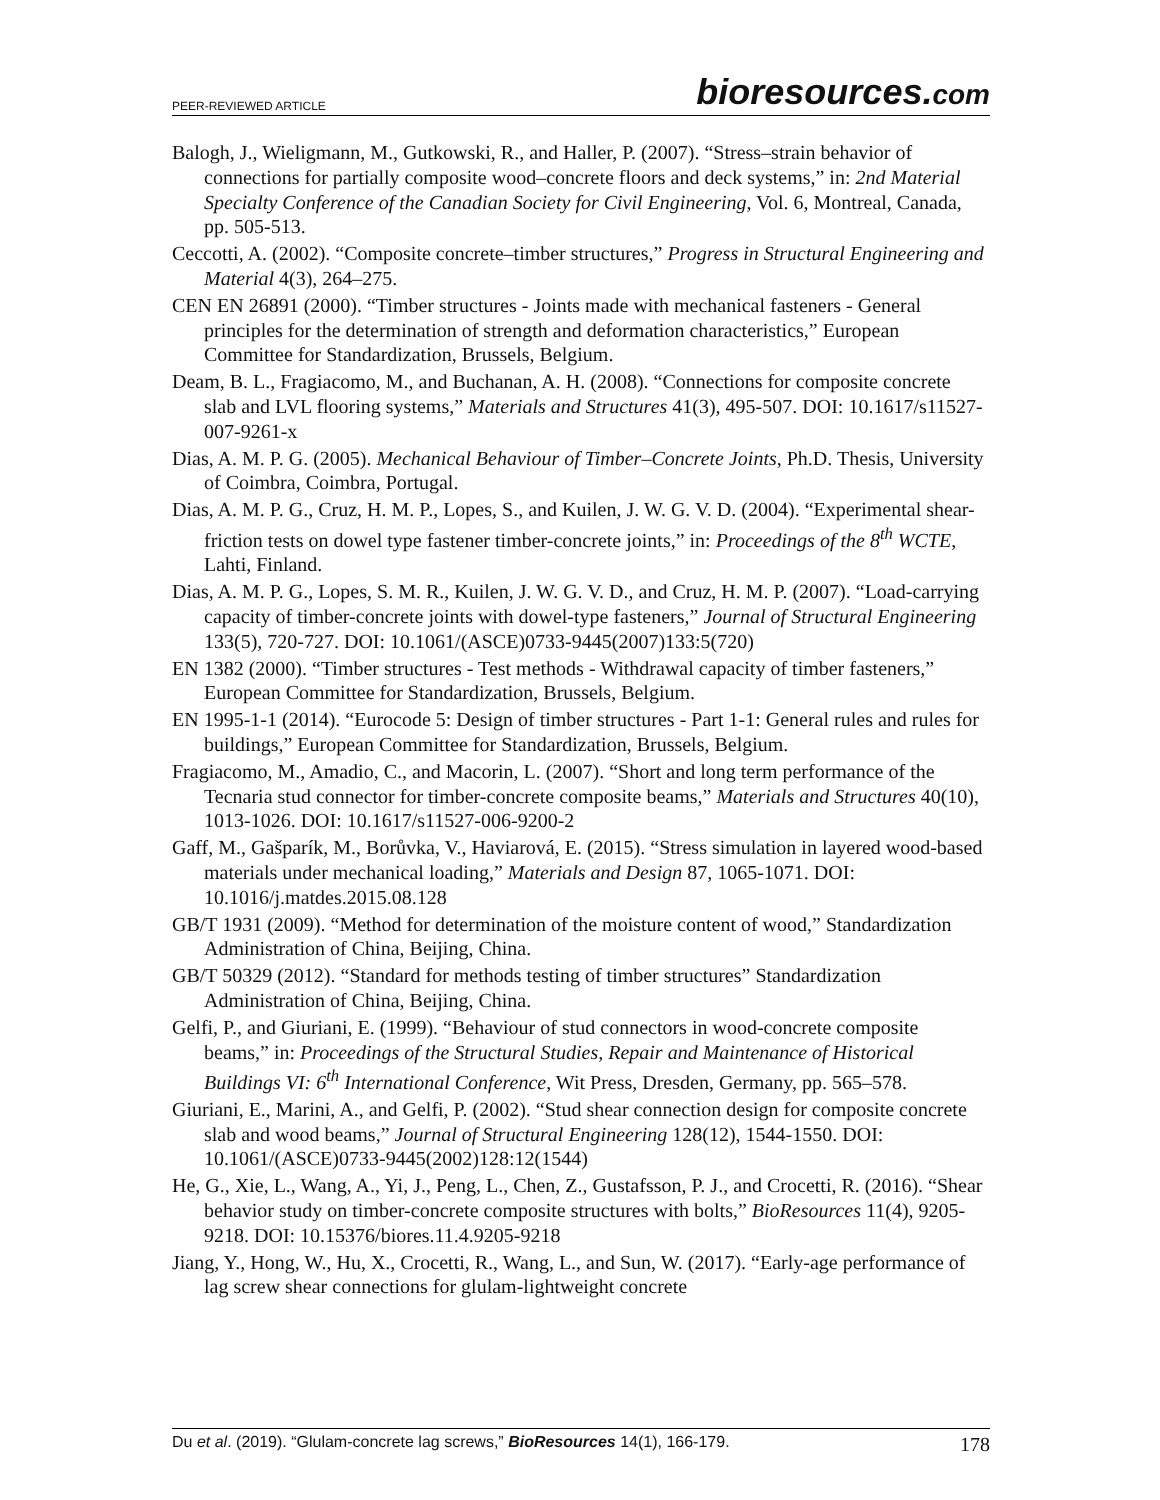PEER-REVIEWED ARTICLE
bioresources.com
Balogh, J., Wieligmann, M., Gutkowski, R., and Haller, P. (2007). “Stress–strain behavior of connections for partially composite wood–concrete floors and deck systems,” in: 2nd Material Specialty Conference of the Canadian Society for Civil Engineering, Vol. 6, Montreal, Canada, pp. 505-513.
Ceccotti, A. (2002). “Composite concrete–timber structures,” Progress in Structural Engineering and Material 4(3), 264–275.
CEN EN 26891 (2000). “Timber structures - Joints made with mechanical fasteners - General principles for the determination of strength and deformation characteristics,” European Committee for Standardization, Brussels, Belgium.
Deam, B. L., Fragiacomo, M., and Buchanan, A. H. (2008). “Connections for composite concrete slab and LVL flooring systems,” Materials and Structures 41(3), 495-507. DOI: 10.1617/s11527-007-9261-x
Dias, A. M. P. G. (2005). Mechanical Behaviour of Timber–Concrete Joints, Ph.D. Thesis, University of Coimbra, Coimbra, Portugal.
Dias, A. M. P. G., Cruz, H. M. P., Lopes, S., and Kuilen, J. W. G. V. D. (2004). “Experimental shear-friction tests on dowel type fastener timber-concrete joints,” in: Proceedings of the 8<sup>th</sup> WCTE, Lahti, Finland.
Dias, A. M. P. G., Lopes, S. M. R., Kuilen, J. W. G. V. D., and Cruz, H. M. P. (2007). “Load-carrying capacity of timber-concrete joints with dowel-type fasteners,” Journal of Structural Engineering 133(5), 720-727. DOI: 10.1061/(ASCE)0733-9445(2007)133:5(720)
EN 1382 (2000). “Timber structures - Test methods - Withdrawal capacity of timber fasteners,” European Committee for Standardization, Brussels, Belgium.
EN 1995-1-1 (2014). “Eurocode 5: Design of timber structures - Part 1-1: General rules and rules for buildings,” European Committee for Standardization, Brussels, Belgium.
Fragiacomo, M., Amadio, C., and Macorin, L. (2007). “Short and long term performance of the Tecnaria stud connector for timber-concrete composite beams,” Materials and Structures 40(10), 1013-1026. DOI: 10.1617/s11527-006-9200-2
Gaff, M., Gašparík, M., Borůvka, V., Haviarová, E. (2015). “Stress simulation in layered wood-based materials under mechanical loading,” Materials and Design 87, 1065-1071. DOI: 10.1016/j.matdes.2015.08.128
GB/T 1931 (2009). “Method for determination of the moisture content of wood,” Standardization Administration of China, Beijing, China.
GB/T 50329 (2012). “Standard for methods testing of timber structures” Standardization Administration of China, Beijing, China.
Gelfi, P., and Giuriani, E. (1999). “Behaviour of stud connectors in wood-concrete composite beams,” in: Proceedings of the Structural Studies, Repair and Maintenance of Historical Buildings VI: 6<sup>th</sup> International Conference, Wit Press, Dresden, Germany, pp. 565–578.
Giuriani, E., Marini, A., and Gelfi, P. (2002). “Stud shear connection design for composite concrete slab and wood beams,” Journal of Structural Engineering 128(12), 1544-1550. DOI: 10.1061/(ASCE)0733-9445(2002)128:12(1544)
He, G., Xie, L., Wang, A., Yi, J., Peng, L., Chen, Z., Gustafsson, P. J., and Crocetti, R. (2016). “Shear behavior study on timber-concrete composite structures with bolts,” BioResources 11(4), 9205-9218. DOI: 10.15376/biores.11.4.9205-9218
Jiang, Y., Hong, W., Hu, X., Crocetti, R., Wang, L., and Sun, W. (2017). “Early-age performance of lag screw shear connections for glulam-lightweight concrete
Du et al. (2019). “Glulam-concrete lag screws,” BioResources 14(1), 166-179.
178